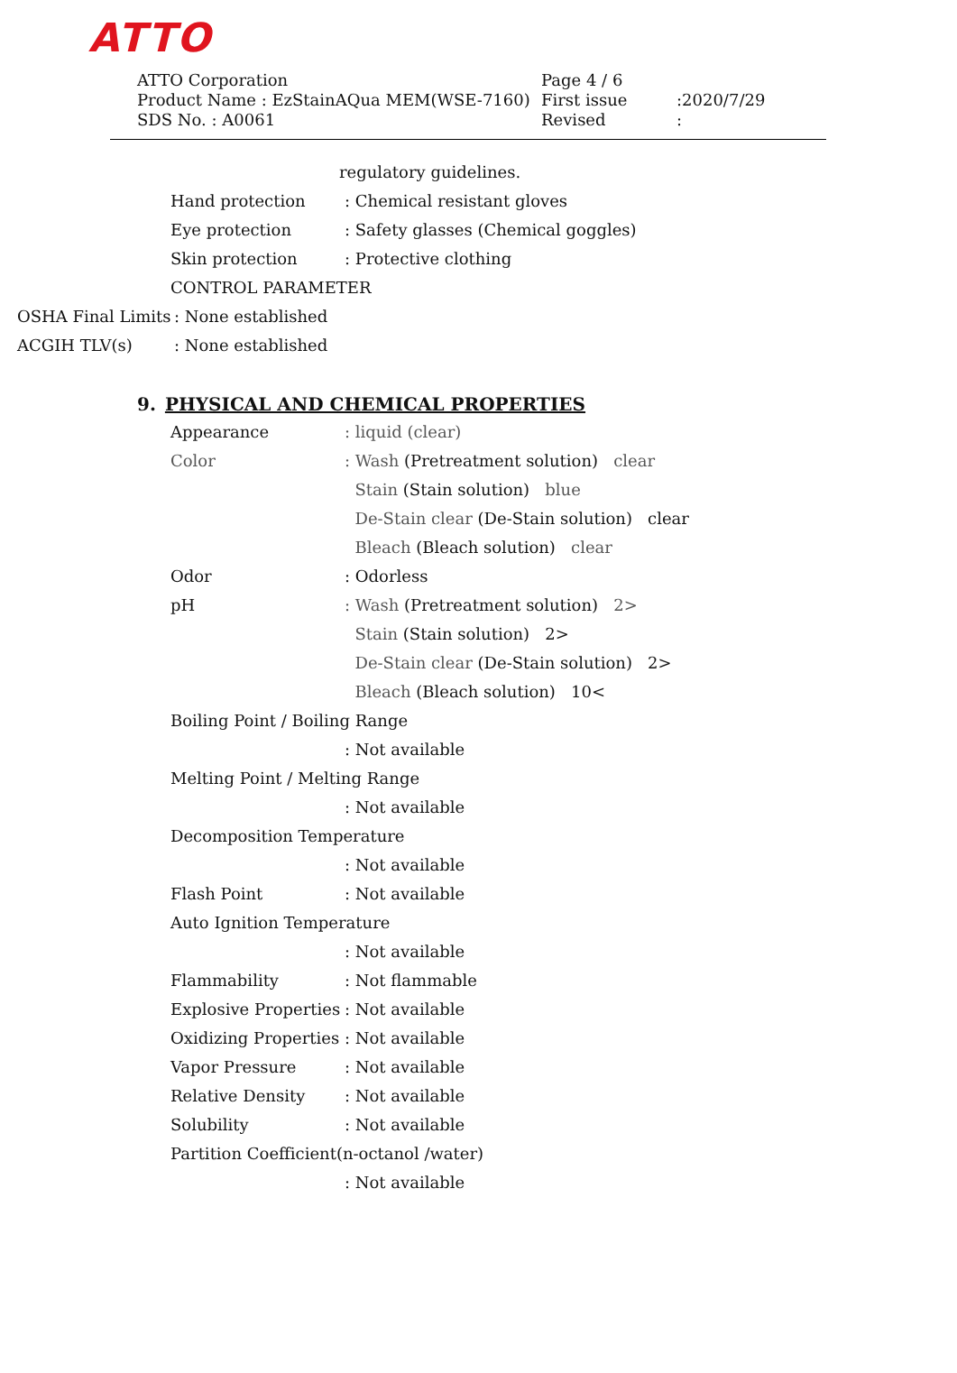ATTO
ATTO Corporation
Product Name : EzStainAQua MEM(WSE-7160)
SDS No. : A0061
Page 4 / 6
First issue
Revised
:2020/7/29
:
regulatory guidelines.
Hand protection : Chemical resistant gloves
Eye protection : Safety glasses (Chemical goggles)
Skin protection : Protective clothing
CONTROL PARAMETER
OSHA Final Limits
: None established
ACGIH TLV(s) : None established
9. PHYSICAL AND CHEMICAL PROPERTIES
Appearance : liquid (clear)
Color : Wash (Pretreatment solution) clear
Stain (Stain solution) blue
De-Stain clear (De-Stain solution) clear
Bleach (Bleach solution) clear
Odor : Odorless
pH : Wash (Pretreatment solution) 2>
Stain (Stain solution) 2>
De-Stain clear (De-Stain solution) 2>
Bleach (Bleach solution) 10<
Boiling Point / Boiling Range
: Not available
Melting Point / Melting Range
: Not available
Decomposition Temperature
: Not available
Flash Point : Not available
Auto Ignition Temperature
: Not available
Flammability : Not flammable
Explosive Properties
: Not available
Oxidizing Properties
: Not available
Vapor Pressure : Not available
Relative Density : Not available
Solubility : Not available
Partition Coefficient(n-octanol /water)
: Not available